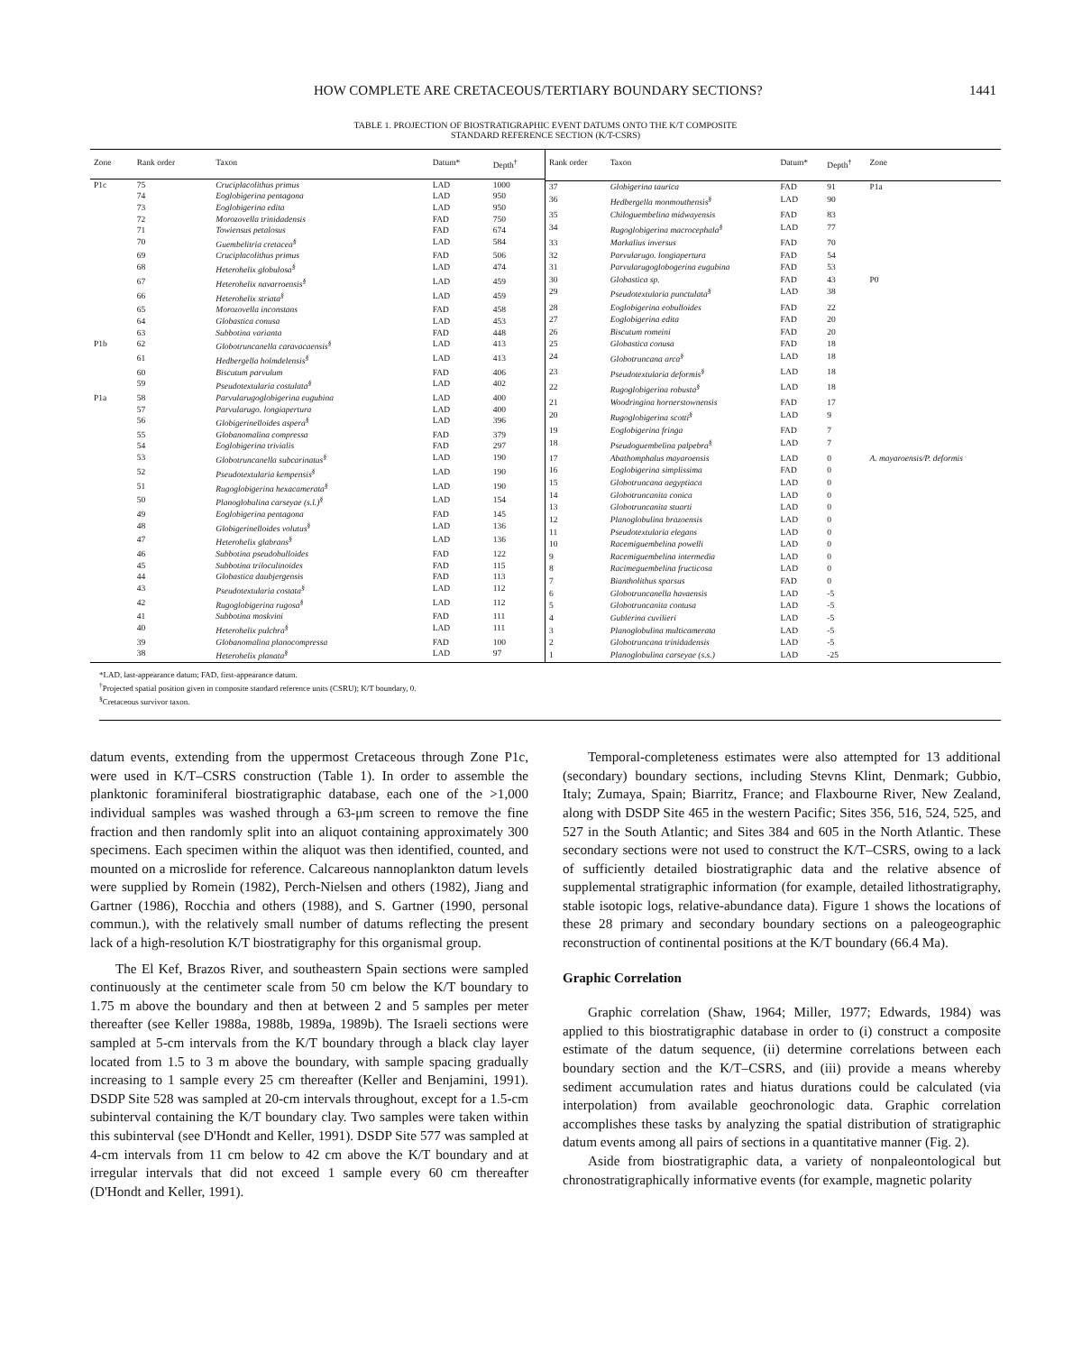HOW COMPLETE ARE CRETACEOUS/TERTIARY BOUNDARY SECTIONS? 1441
TABLE 1. PROJECTION OF BIOSTRATIGRAPHIC EVENT DATUMS ONTO THE K/T COMPOSITE
STANDARD REFERENCE SECTION (K/T-CSRS)
| Zone | Rank order | Taxon | Datum* | Depth<sup>†</sup> |
| --- | --- | --- | --- | --- |
| P1c | 75 | Cruciplacolithus primus | LAD | 1000 |
| | 74 | Eoglobigerina pentagona | LAD | 950 |
| | 73 | Eoglobigerina edita | LAD | 950 |
| | 72 | Morozovella trinidadensis | FAD | 750 |
| | 71 | Towiensus petalosus | FAD | 674 |
| | 70 | Guembelitria cretacea<sup>§</sup> | LAD | 584 |
| | 69 | Cruciplacolithus primus | FAD | 506 |
| | 68 | Heterohelix globulosa<sup>§</sup> | LAD | 474 |
| | 67 | Heterohelix navarroensis<sup>§</sup> | LAD | 459 |
| | 66 | Heterohelix striata<sup>§</sup> | LAD | 459 |
| | 65 | Morozovella inconstans | FAD | 458 |
| | 64 | Globastica conusa | LAD | 453 |
| | 63 | Subbotina varianta | FAD | 448 |
| P1b | 62 | Globotruncanella caravacaensis<sup>§</sup> | LAD | 413 |
| | 61 | Hedbergella holmdelensis<sup>§</sup> | LAD | 413 |
| | 60 | Biscutum parvulum | FAD | 406 |
| | 59 | Pseudotextularia costulata<sup>§</sup> | LAD | 402 |
| P1a | 58 | Parvularugoglobigerina eugubina | LAD | 400 |
| | 57 | Parvularugo. longiapertura | LAD | 400 |
| | 56 | Globigerinelloides aspera<sup>§</sup> | LAD | 396 |
| | 55 | Globanomalina compressa | FAD | 379 |
| | 54 | Eoglobigerina trivialis | FAD | 297 |
| | 53 | Globotruncanella subcarinatus<sup>§</sup> | LAD | 190 |
| | 52 | Pseudotextularia kempensis<sup>§</sup> | LAD | 190 |
| | 51 | Rugoglobigerina hexacamerata<sup>§</sup> | LAD | 190 |
| | 50 | Planoglobulina carseyae (s.l.)<sup>§</sup> | LAD | 154 |
| | 49 | Eoglobigerina pentagona | FAD | 145 |
| | 48 | Globigerinelloides volutus<sup>§</sup> | LAD | 136 |
| | 47 | Heterohelix glabrans<sup>§</sup> | LAD | 136 |
| | 46 | Subbotina pseudobulloides | FAD | 122 |
| | 45 | Subbotina triloculinoides | FAD | 115 |
| | 44 | Globastica daubjergensis | FAD | 113 |
| | 43 | Pseudotextularia costata<sup>§</sup> | LAD | 112 |
| | 42 | Rugoglobigerina rugosa<sup>§</sup> | LAD | 112 |
| | 41 | Subbotina moskvini | FAD | 111 |
| | 40 | Heterohelix pulchra<sup>§</sup> | LAD | 111 |
| | 39 | Globanomalina planocompressa | FAD | 100 |
| | 38 | Heterohelix planata<sup>§</sup> | LAD | 97 |
| Rank order | Taxon | Datum* | Depth<sup>†</sup> | Zone |
| --- | --- | --- | --- | --- |
| 37 | Globigerina taurica | FAD | 91 | P1a |
| 36 | Hedbergella monmouthensis<sup>§</sup> | LAD | 90 | |
| 35 | Chiloguembelina midwayensis | FAD | 83 | |
| 34 | Rugoglobigerina macrocephala<sup>§</sup> | LAD | 77 | |
| 33 | Markalius inversus | FAD | 70 | |
| 32 | Parvularugo. longiapertura | FAD | 54 | |
| 31 | Parvularugoglobogerina eugubina | FAD | 53 | |
| 30 | Globastica sp. | FAD | 43 | P0 |
| 29 | Pseudotextularia punctulata<sup>§</sup> | LAD | 38 | |
| 28 | Eoglobigerina eobulloides | FAD | 22 | |
| 27 | Eoglobigerina edita | FAD | 20 | |
| 26 | Biscutum romeini | FAD | 20 | |
| 25 | Globastica conusa | FAD | 18 | |
| 24 | Globotruncana arca<sup>§</sup> | LAD | 18 | |
| 23 | Pseudotextularia deformis<sup>§</sup> | LAD | 18 | |
| 22 | Rugoglobigerina robusta<sup>§</sup> | LAD | 18 | |
| 21 | Woodringina hornerstownensis | FAD | 17 | |
| 20 | Rugoglobigerina scotti<sup>§</sup> | LAD | 9 | |
| 19 | Eoglobigerina fringa | FAD | 7 | |
| 18 | Pseudoguembelina palpebra<sup>§</sup> | LAD | 7 | |
| 17 | Abathomphalus mayaroensis | LAD | 0 | A. mayaroensis/P. deformis |
| 16 | Eoglobigerina simplissima | FAD | 0 | |
| 15 | Globotruncana aegyptiaca | LAD | 0 | |
| 14 | Globotruncanita conica | LAD | 0 | |
| 13 | Globotruncanita stuarti | LAD | 0 | |
| 12 | Planoglobulina brazoensis | LAD | 0 | |
| 11 | Pseudotextularia elegans | LAD | 0 | |
| 10 | Racemiguembelina powelli | LAD | 0 | |
| 9 | Racemiguembelina intermedia | LAD | 0 | |
| 8 | Racimeguembelina fructicosa | LAD | 0 | |
| 7 | Biantholithus sparsus | FAD | 0 | |
| 6 | Globotruncanella havaensis | LAD | -5 | |
| 5 | Globotruncanita contusa | LAD | -5 | |
| 4 | Gublerina cuvilieri | LAD | -5 | |
| 3 | Planoglobulina multicamerata | LAD | -5 | |
| 2 | Globotruncana trinidadensis | LAD | -5 | |
| 1 | Planoglobulina carseyae (s.s.) | LAD | -25 | |
*LAD, last-appearance datum; FAD, first-appearance datum.
<sup>†</sup> Projected spatial position given in composite standard reference units (CSRU); K/T boundary, 0.
<sup>§</sup> Cretaceous survivor taxon.
datum events, extending from the uppermost Cretaceous through Zone P1c, were used in K/T–CSRS construction (Table 1). In order to assemble the planktonic foraminiferal biostratigraphic database, each one of the >1,000 individual samples was washed through a 63-μm screen to remove the fine fraction and then randomly split into an aliquot containing approximately 300 specimens. Each specimen within the aliquot was then identified, counted, and mounted on a microslide for reference. Calcareous nannoplankton datum levels were supplied by Romein (1982), Perch-Nielsen and others (1982), Jiang and Gartner (1986), Rocchia and others (1988), and S. Gartner (1990, personal commun.), with the relatively small number of datums reflecting the present lack of a high-resolution K/T biostratigraphy for this organismal group.
The El Kef, Brazos River, and southeastern Spain sections were sampled continuously at the centimeter scale from 50 cm below the K/T boundary to 1.75 m above the boundary and then at between 2 and 5 samples per meter thereafter (see Keller 1988a, 1988b, 1989a, 1989b). The Israeli sections were sampled at 5-cm intervals from the K/T boundary through a black clay layer located from 1.5 to 3 m above the boundary, with sample spacing gradually increasing to 1 sample every 25 cm thereafter (Keller and Benjamini, 1991). DSDP Site 528 was sampled at 20-cm intervals throughout, except for a 1.5-cm subinterval containing the K/T boundary clay. Two samples were taken within this subinterval (see D'Hondt and Keller, 1991). DSDP Site 577 was sampled at 4-cm intervals from 11 cm below to 42 cm above the K/T boundary and at irregular intervals that did not exceed 1 sample every 60 cm thereafter (D'Hondt and Keller, 1991).
Temporal-completeness estimates were also attempted for 13 additional (secondary) boundary sections, including Stevns Klint, Denmark; Gubbio, Italy; Zumaya, Spain; Biarritz, France; and Flaxbourne River, New Zealand, along with DSDP Site 465 in the western Pacific; Sites 356, 516, 524, 525, and 527 in the South Atlantic; and Sites 384 and 605 in the North Atlantic. These secondary sections were not used to construct the K/T–CSRS, owing to a lack of sufficiently detailed biostratigraphic data and the relative absence of supplemental stratigraphic information (for example, detailed lithostratigraphy, stable isotopic logs, relative-abundance data). Figure 1 shows the locations of these 28 primary and secondary boundary sections on a paleogeographic reconstruction of continental positions at the K/T boundary (66.4 Ma).
Graphic Correlation
Graphic correlation (Shaw, 1964; Miller, 1977; Edwards, 1984) was applied to this biostratigraphic database in order to (i) construct a composite estimate of the datum sequence, (ii) determine correlations between each boundary section and the K/T–CSRS, and (iii) provide a means whereby sediment accumulation rates and hiatus durations could be calculated (via interpolation) from available geochronologic data. Graphic correlation accomplishes these tasks by analyzing the spatial distribution of stratigraphic datum events among all pairs of sections in a quantitative manner (Fig. 2).
Aside from biostratigraphic data, a variety of nonpaleontological but chronostratigraphically informative events (for example, magnetic polarity